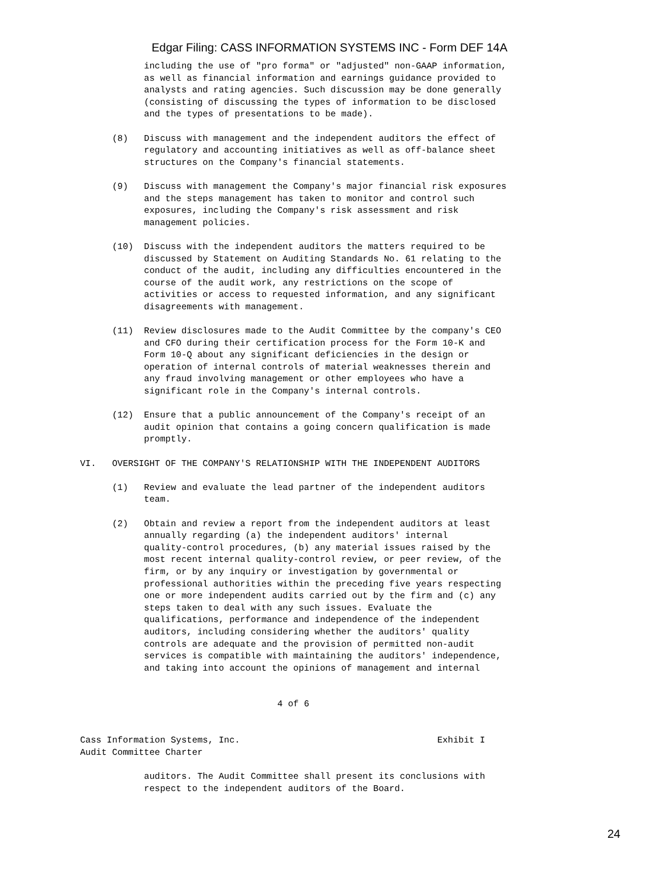Edgar Filing: CASS INFORMATION SYSTEMS INC - Form DEF 14A
            including the use of "pro forma" or "adjusted" non-GAAP information,
            as well as financial information and earnings guidance provided to
            analysts and rating agencies. Such discussion may be done generally
            (consisting of discussing the types of information to be disclosed
            and the types of presentations to be made).

      (8)   Discuss with management and the independent auditors the effect of
            regulatory and accounting initiatives as well as off-balance sheet
            structures on the Company's financial statements.

      (9)   Discuss with management the Company's major financial risk exposures
            and the steps management has taken to monitor and control such
            exposures, including the Company's risk assessment and risk
            management policies.

      (10)  Discuss with the independent auditors the matters required to be
            discussed by Statement on Auditing Standards No. 61 relating to the
            conduct of the audit, including any difficulties encountered in the
            course of the audit work, any restrictions on the scope of
            activities or access to requested information, and any significant
            disagreements with management.

      (11)  Review disclosures made to the Audit Committee by the company's CEO
            and CFO during their certification process for the Form 10-K and
            Form 10-Q about any significant deficiencies in the design or
            operation of internal controls of material weaknesses therein and
            any fraud involving management or other employees who have a
            significant role in the Company's internal controls.

      (12)  Ensure that a public announcement of the Company's receipt of an
            audit opinion that contains a going concern qualification is made
            promptly.

VI.   OVERSIGHT OF THE COMPANY'S RELATIONSHIP WITH THE INDEPENDENT AUDITORS

      (1)   Review and evaluate the lead partner of the independent auditors
            team.

      (2)   Obtain and review a report from the independent auditors at least
            annually regarding (a) the independent auditors' internal
            quality-control procedures, (b) any material issues raised by the
            most recent internal quality-control review, or peer review, of the
            firm, or by any inquiry or investigation by governmental or
            professional authorities within the preceding five years respecting
            one or more independent audits carried out by the firm and (c) any
            steps taken to deal with any such issues. Evaluate the
            qualifications, performance and independence of the independent
            auditors, including considering whether the auditors' quality
            controls are adequate and the provision of permitted non-audit
            services is compatible with maintaining the auditors' independence,
            and taking into account the opinions of management and internal


                                     4 of 6


Cass Information Systems, Inc.                                     Exhibit I
Audit Committee Charter

            auditors. The Audit Committee shall present its conclusions with
            respect to the independent auditors of the Board.
24